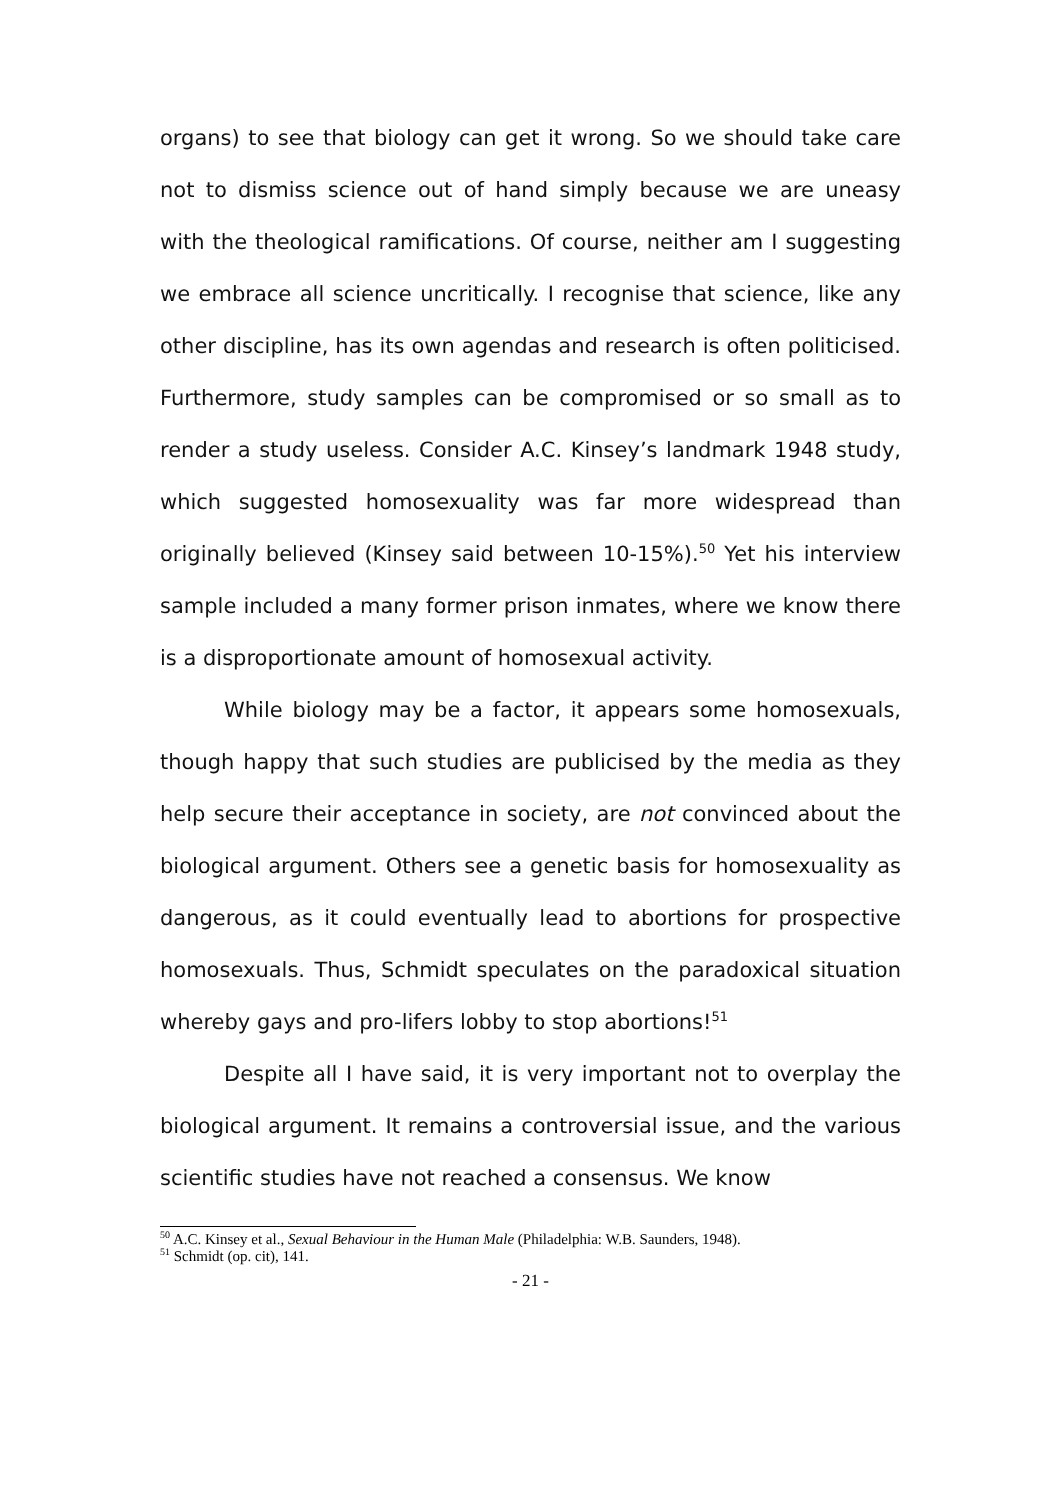organs) to see that biology can get it wrong. So we should take care not to dismiss science out of hand simply because we are uneasy with the theological ramifications. Of course, neither am I suggesting we embrace all science uncritically. I recognise that science, like any other discipline, has its own agendas and research is often politicised. Furthermore, study samples can be compromised or so small as to render a study useless. Consider A.C. Kinsey’s landmark 1948 study, which suggested homosexuality was far more widespread than originally believed (Kinsey said between 10-15%).<sup>50</sup> Yet his interview sample included a many former prison inmates, where we know there is a disproportionate amount of homosexual activity.
While biology may be a factor, it appears some homosexuals, though happy that such studies are publicised by the media as they help secure their acceptance in society, are not convinced about the biological argument. Others see a genetic basis for homosexuality as dangerous, as it could eventually lead to abortions for prospective homosexuals. Thus, Schmidt speculates on the paradoxical situation whereby gays and pro-lifers lobby to stop abortions!<sup>51</sup>
Despite all I have said, it is very important not to overplay the biological argument. It remains a controversial issue, and the various scientific studies have not reached a consensus. We know
<sup>50</sup> A.C. Kinsey et al., Sexual Behaviour in the Human Male (Philadelphia: W.B. Saunders, 1948).
<sup>51</sup> Schmidt (op. cit), 141.
- 21 -